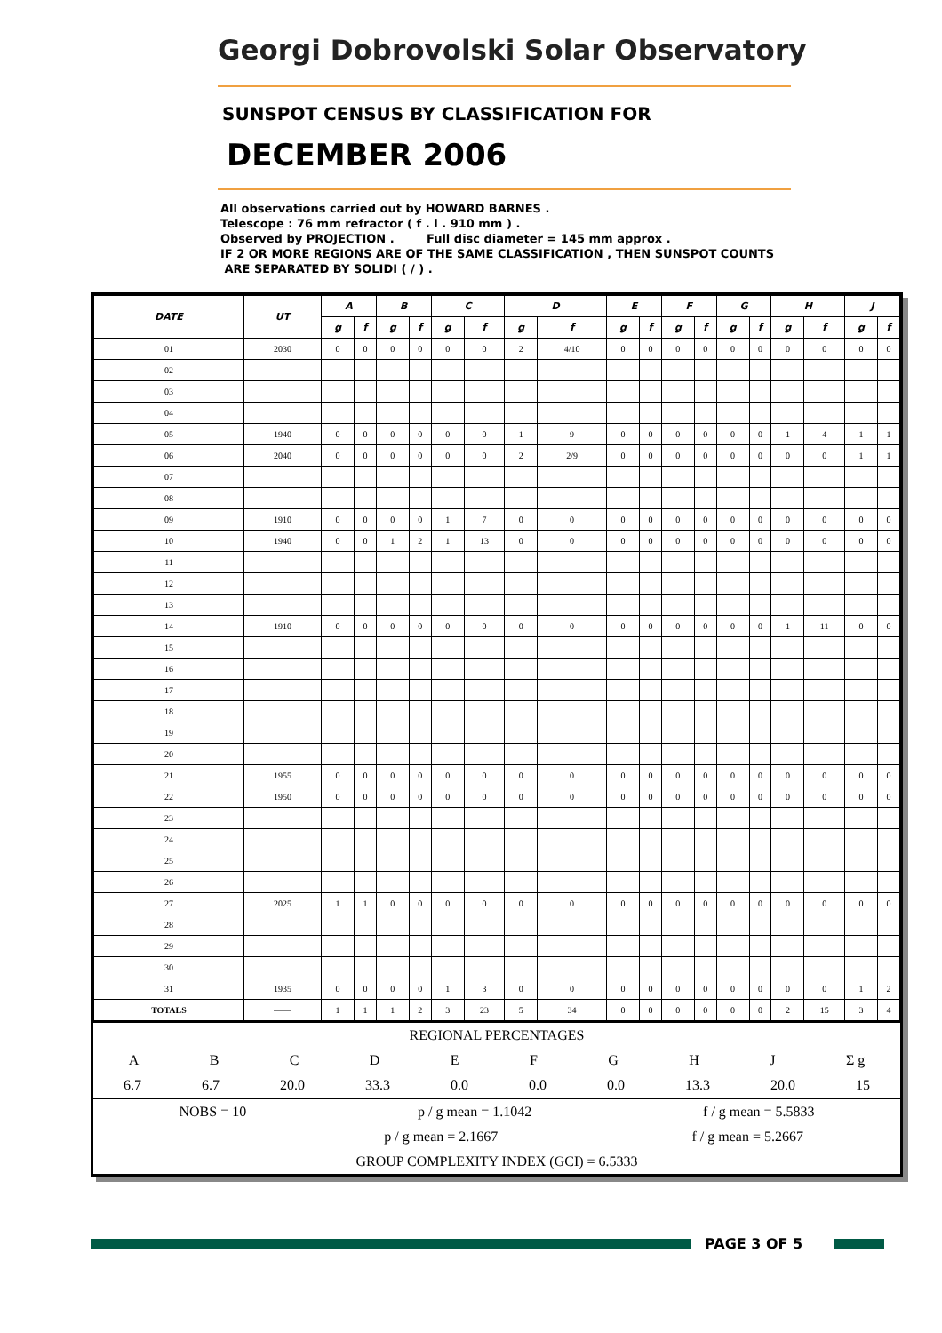Georgi Dobrovolski Solar Observatory
SUNSPOT CENSUS BY CLASSIFICATION FOR
DECEMBER 2006
All observations carried out by HOWARD BARNES .
Telescope : 76 mm refractor ( f . l . 910 mm ) .
Observed by PROJECTION . Full disc diameter = 145 mm approx .
IF 2 OR MORE REGIONS ARE OF THE SAME CLASSIFICATION , THEN SUNSPOT COUNTS
ARE SEPARATED BY SOLIDI ( / ) .
| DATE | UT | A | | B | | C | | D | | E | | F | | G | | H | | J | |
| --- | --- | --- | --- | --- | --- | --- | --- | --- | --- | --- | --- | --- | --- | --- | --- | --- | --- | --- | --- |
| | | g | f | g | f | g | f | g | f | g | f | g | f | g | f | g | f | g | f |
| 01 | 2030 | 0 | 0 | 0 | 0 | 0 | 0 | 2 | 4/10 | 0 | 0 | 0 | 0 | 0 | 0 | 0 | 0 | 0 | 0 |
| 02 | | | | | | | | | | | | | | | | | | | |
| 03 | | | | | | | | | | | | | | | | | | | |
| 04 | | | | | | | | | | | | | | | | | | | |
| 05 | 1940 | 0 | 0 | 0 | 0 | 0 | 0 | 1 | 9 | 0 | 0 | 0 | 0 | 0 | 0 | 1 | 4 | 1 | 1 |
| 06 | 2040 | 0 | 0 | 0 | 0 | 0 | 0 | 2 | 2/9 | 0 | 0 | 0 | 0 | 0 | 0 | 0 | 0 | 1 | 1 |
| 07 | | | | | | | | | | | | | | | | | | | |
| 08 | | | | | | | | | | | | | | | | | | | |
| 09 | 1910 | 0 | 0 | 0 | 0 | 1 | 7 | 0 | 0 | 0 | 0 | 0 | 0 | 0 | 0 | 0 | 0 | 0 | 0 |
| 10 | 1940 | 0 | 0 | 1 | 2 | 1 | 13 | 0 | 0 | 0 | 0 | 0 | 0 | 0 | 0 | 0 | 0 | 0 | 0 |
| 11 | | | | | | | | | | | | | | | | | | | |
| 12 | | | | | | | | | | | | | | | | | | | |
| 13 | | | | | | | | | | | | | | | | | | | |
| 14 | 1910 | 0 | 0 | 0 | 0 | 0 | 0 | 0 | 0 | 0 | 0 | 0 | 0 | 0 | 0 | 1 | 11 | 0 | 0 |
| 15 | | | | | | | | | | | | | | | | | | | |
| 16 | | | | | | | | | | | | | | | | | | | |
| 17 | | | | | | | | | | | | | | | | | | | |
| 18 | | | | | | | | | | | | | | | | | | | |
| 19 | | | | | | | | | | | | | | | | | | | |
| 20 | | | | | | | | | | | | | | | | | | | |
| 21 | 1955 | 0 | 0 | 0 | 0 | 0 | 0 | 0 | 0 | 0 | 0 | 0 | 0 | 0 | 0 | 0 | 0 | 0 | 0 |
| 22 | 1950 | 0 | 0 | 0 | 0 | 0 | 0 | 0 | 0 | 0 | 0 | 0 | 0 | 0 | 0 | 0 | 0 | 0 | 0 |
| 23 | | | | | | | | | | | | | | | | | | | |
| 24 | | | | | | | | | | | | | | | | | | | |
| 25 | | | | | | | | | | | | | | | | | | | |
| 26 | | | | | | | | | | | | | | | | | | | |
| 27 | 2025 | 1 | 1 | 0 | 0 | 0 | 0 | 0 | 0 | 0 | 0 | 0 | 0 | 0 | 0 | 0 | 0 | 0 | 0 |
| 28 | | | | | | | | | | | | | | | | | | | |
| 29 | | | | | | | | | | | | | | | | | | | |
| 30 | | | | | | | | | | | | | | | | | | | |
| 31 | 1935 | 0 | 0 | 0 | 0 | 1 | 3 | 0 | 0 | 0 | 0 | 0 | 0 | 0 | 0 | 0 | 0 | 1 | 2 |
| TOTALS | —— | 1 | 1 | 1 | 2 | 3 | 23 | 5 | 34 | 0 | 0 | 0 | 0 | 0 | 0 | 2 | 15 | 3 | 4 |
REGIONAL PERCENTAGES
ABCDEFGHJ Σ g
6.7 6.7 20.0 33.3 0.0 0.0 0.0 13.3 20.0 15
NOBS = 10 p / g mean = 1.1042 f / g mean = 5.5833
p / g mean = 2.1667 f / g mean = 5.2667
GROUP COMPLEXITY INDEX (GCI) = 6.5333
PAGE 3 OF 5